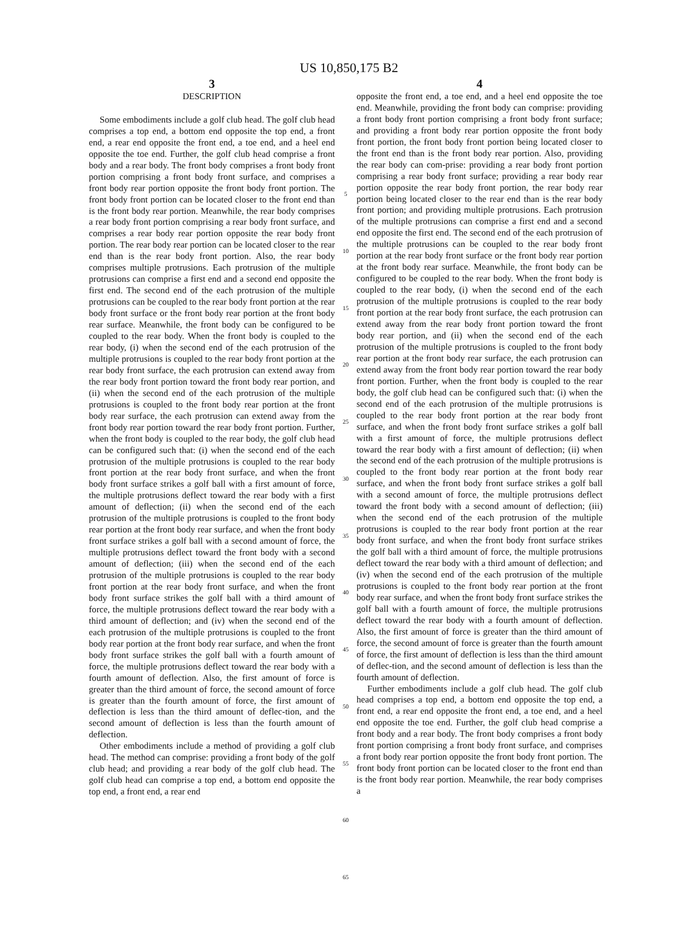US 10,850,175 B2
3
DESCRIPTION
Some embodiments include a golf club head. The golf club head comprises a top end, a bottom end opposite the top end, a front end, a rear end opposite the front end, a toe end, and a heel end opposite the toe end. Further, the golf club head comprise a front body and a rear body. The front body comprises a front body front portion comprising a front body front surface, and comprises a front body rear portion opposite the front body front portion. The front body front portion can be located closer to the front end than is the front body rear portion. Meanwhile, the rear body comprises a rear body front portion comprising a rear body front surface, and comprises a rear body rear portion opposite the rear body front portion. The rear body rear portion can be located closer to the rear end than is the rear body front portion. Also, the rear body comprises multiple protrusions. Each protrusion of the multiple protrusions can comprise a first end and a second end opposite the first end. The second end of the each protrusion of the multiple protrusions can be coupled to the rear body front portion at the rear body front surface or the front body rear portion at the front body rear surface. Meanwhile, the front body can be configured to be coupled to the rear body. When the front body is coupled to the rear body, (i) when the second end of the each protrusion of the multiple protrusions is coupled to the rear body front portion at the rear body front surface, the each protrusion can extend away from the rear body front portion toward the front body rear portion, and (ii) when the second end of the each protrusion of the multiple protrusions is coupled to the front body rear portion at the front body rear surface, the each protrusion can extend away from the front body rear portion toward the rear body front portion. Further, when the front body is coupled to the rear body, the golf club head can be configured such that: (i) when the second end of the each protrusion of the multiple protrusions is coupled to the rear body front portion at the rear body front surface, and when the front body front surface strikes a golf ball with a first amount of force, the multiple protrusions deflect toward the rear body with a first amount of deflection; (ii) when the second end of the each protrusion of the multiple protrusions is coupled to the front body rear portion at the front body rear surface, and when the front body front surface strikes a golf ball with a second amount of force, the multiple protrusions deflect toward the front body with a second amount of deflection; (iii) when the second end of the each protrusion of the multiple protrusions is coupled to the rear body front portion at the rear body front surface, and when the front body front surface strikes the golf ball with a third amount of force, the multiple protrusions deflect toward the rear body with a third amount of deflection; and (iv) when the second end of the each protrusion of the multiple protrusions is coupled to the front body rear portion at the front body rear surface, and when the front body front surface strikes the golf ball with a fourth amount of force, the multiple protrusions deflect toward the rear body with a fourth amount of deflection. Also, the first amount of force is greater than the third amount of force, the second amount of force is greater than the fourth amount of force, the first amount of deflection is less than the third amount of deflec-tion, and the second amount of deflection is less than the fourth amount of deflection.
Other embodiments include a method of providing a golf club head. The method can comprise: providing a front body of the golf club head; and providing a rear body of the golf club head. The golf club head can comprise a top end, a bottom end opposite the top end, a front end, a rear end
5
10
15
20
25
30
35
40
45
50
55
60
65
4
opposite the front end, a toe end, and a heel end opposite the toe end. Meanwhile, providing the front body can comprise: providing a front body front portion comprising a front body front surface; and providing a front body rear portion opposite the front body front portion, the front body front portion being located closer to the front end than is the front body rear portion. Also, providing the rear body can com-prise: providing a rear body front portion comprising a rear body front surface; providing a rear body rear portion opposite the rear body front portion, the rear body rear portion being located closer to the rear end than is the rear body front portion; and providing multiple protrusions. Each protrusion of the multiple protrusions can comprise a first end and a second end opposite the first end. The second end of the each protrusion of the multiple protrusions can be coupled to the rear body front portion at the rear body front surface or the front body rear portion at the front body rear surface. Meanwhile, the front body can be configured to be coupled to the rear body. When the front body is coupled to the rear body, (i) when the second end of the each protrusion of the multiple protrusions is coupled to the rear body front portion at the rear body front surface, the each protrusion can extend away from the rear body front portion toward the front body rear portion, and (ii) when the second end of the each protrusion of the multiple protrusions is coupled to the front body rear portion at the front body rear surface, the each protrusion can extend away from the front body rear portion toward the rear body front portion. Further, when the front body is coupled to the rear body, the golf club head can be configured such that: (i) when the second end of the each protrusion of the multiple protrusions is coupled to the rear body front portion at the rear body front surface, and when the front body front surface strikes a golf ball with a first amount of force, the multiple protrusions deflect toward the rear body with a first amount of deflection; (ii) when the second end of the each protrusion of the multiple protrusions is coupled to the front body rear portion at the front body rear surface, and when the front body front surface strikes a golf ball with a second amount of force, the multiple protrusions deflect toward the front body with a second amount of deflection; (iii) when the second end of the each protrusion of the multiple protrusions is coupled to the rear body front portion at the rear body front surface, and when the front body front surface strikes the golf ball with a third amount of force, the multiple protrusions deflect toward the rear body with a third amount of deflection; and (iv) when the second end of the each protrusion of the multiple protrusions is coupled to the front body rear portion at the front body rear surface, and when the front body front surface strikes the golf ball with a fourth amount of force, the multiple protrusions deflect toward the rear body with a fourth amount of deflection. Also, the first amount of force is greater than the third amount of force, the second amount of force is greater than the fourth amount of force, the first amount of deflection is less than the third amount of deflec-tion, and the second amount of deflection is less than the fourth amount of deflection.
Further embodiments include a golf club head. The golf club head comprises a top end, a bottom end opposite the top end, a front end, a rear end opposite the front end, a toe end, and a heel end opposite the toe end. Further, the golf club head comprise a front body and a rear body. The front body comprises a front body front portion comprising a front body front surface, and comprises a front body rear portion opposite the front body front portion. The front body front portion can be located closer to the front end than is the front body rear portion. Meanwhile, the rear body comprises a